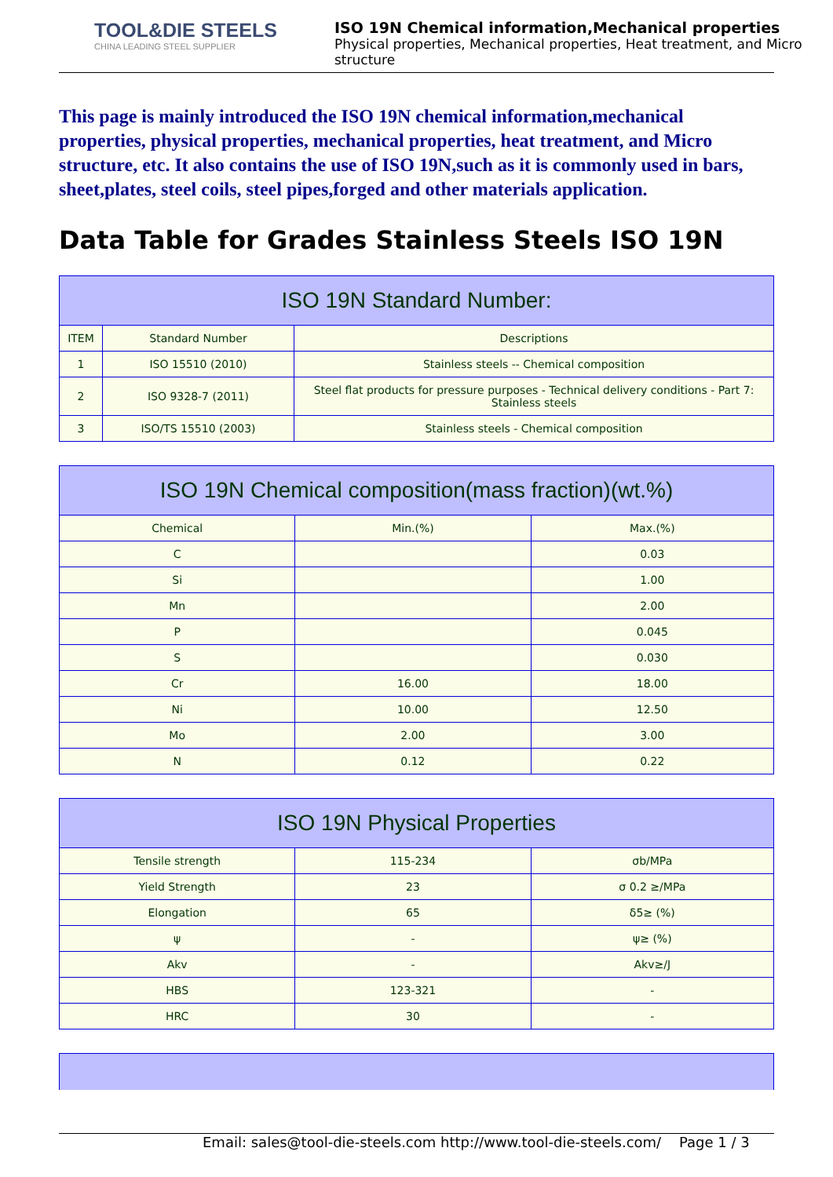TOOL&DIE STEELS
CHINA LEADING STEEL SUPPLIER
ISO 19N Chemical information,Mechanical properties
Physical properties, Mechanical properties, Heat treatment, and Micro structure
This page is mainly introduced the ISO 19N chemical information,mechanical properties, physical properties, mechanical properties, heat treatment, and Micro structure, etc. It also contains the use of ISO 19N,such as it is commonly used in bars, sheet,plates, steel coils, steel pipes,forged and other materials application.
Data Table for Grades Stainless Steels ISO 19N
| ISO 19N Standard Number: | | |
| --- | --- | --- |
| ITEM | Standard Number | Descriptions |
| 1 | ISO 15510 (2010) | Stainless steels -- Chemical composition |
| 2 | ISO 9328-7 (2011) | Steel flat products for pressure purposes - Technical delivery conditions - Part 7: Stainless steels |
| 3 | ISO/TS 15510 (2003) | Stainless steels - Chemical composition |
| ISO 19N Chemical composition(mass fraction)(wt.%) | | |
| --- | --- | --- |
| Chemical | Min.(%) | Max.(%) |
| C | | 0.03 |
| Si | | 1.00 |
| Mn | | 2.00 |
| P | | 0.045 |
| S | | 0.030 |
| Cr | 16.00 | 18.00 |
| Ni | 10.00 | 12.50 |
| Mo | 2.00 | 3.00 |
| N | 0.12 | 0.22 |
| ISO 19N Physical Properties | | |
| --- | --- | --- |
| Tensile strength | 115-234 | σb/MPa |
| Yield Strength | 23 | σ 0.2 ≥/MPa |
| Elongation | 65 | δ5≥ (%) |
| ψ | - | ψ≥ (%) |
| Akv | - | Akv≥/J |
| HBS | 123-321 | - |
| HRC | 30 | - |
Email: sales@tool-die-steels.com http://www.tool-die-steels.com/ Page 1 / 3